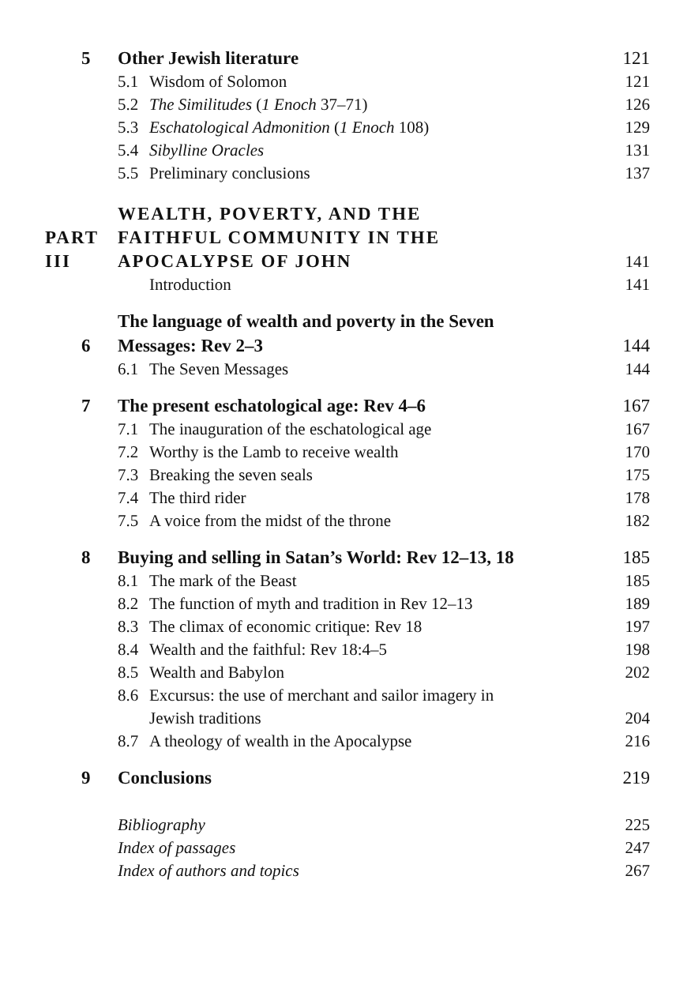5 Other Jewish literature 121
5.1 Wisdom of Solomon 121
5.2 The Similitudes (1 Enoch 37–71) 126
5.3 Eschatological Admonition (1 Enoch 108) 129
5.4 Sibylline Oracles 131
5.5 Preliminary conclusions 137
PART III WEALTH, POVERTY, AND THE
FAITHFUL COMMUNITY IN THE
APOCALYPSE OF JOHN 141
Introduction 141
6 The language of wealth and poverty in the Seven
Messages: Rev 2–3 144
6.1 The Seven Messages 144
7 The present eschatological age: Rev 4–6 167
7.1 The inauguration of the eschatological age 167
7.2 Worthy is the Lamb to receive wealth 170
7.3 Breaking the seven seals 175
7.4 The third rider 178
7.5 A voice from the midst of the throne 182
8 Buying and selling in Satan’s World: Rev 12–13, 18 185
8.1 The mark of the Beast 185
8.2 The function of myth and tradition in Rev 12–13 189
8.3 The climax of economic critique: Rev 18 197
8.4 Wealth and the faithful: Rev 18:4–5 198
8.5 Wealth and Babylon 202
8.6 Excursus: the use of merchant and sailor imagery in
Jewish traditions 204
8.7 A theology of wealth in the Apocalypse 216
9 Conclusions 219
Bibliography 225
Index of passages 247
Index of authors and topics 267